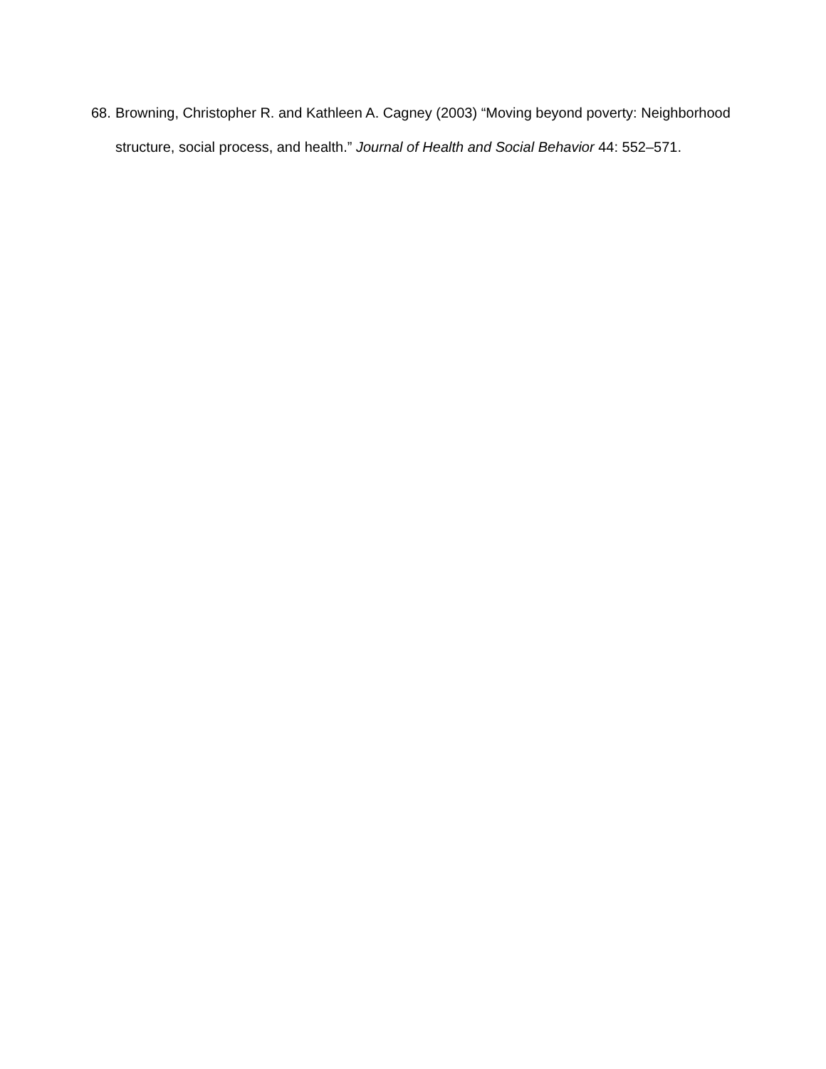68. Browning, Christopher R. and Kathleen A. Cagney (2003) “Moving beyond poverty: Neighborhood structure, social process, and health.” Journal of Health and Social Behavior 44: 552–571.